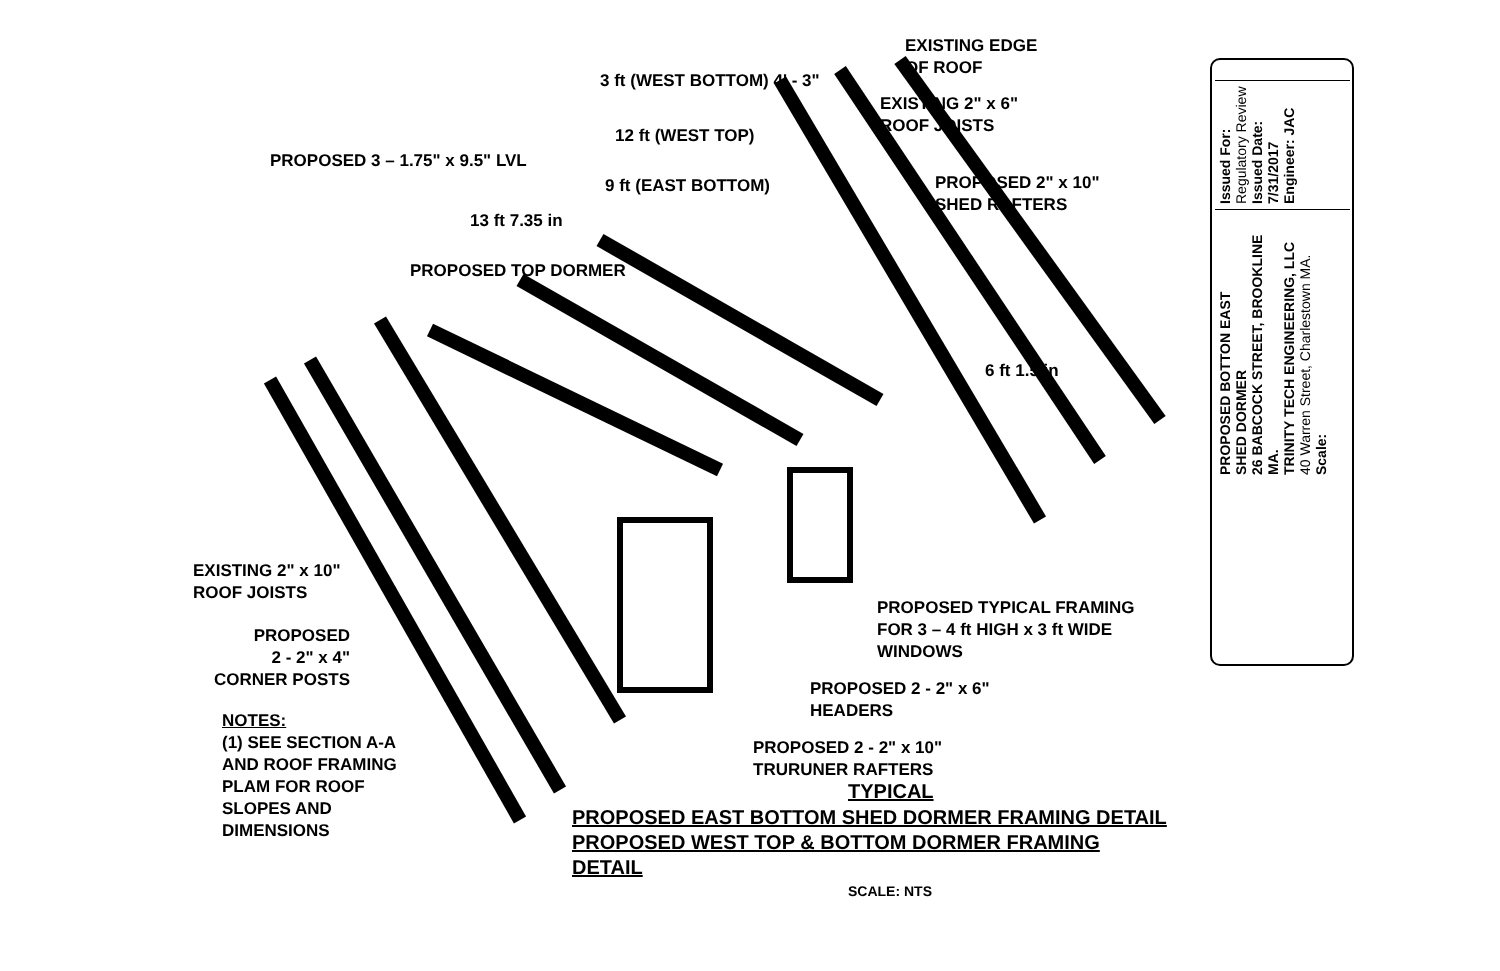EXISTING EDGE
OF ROOF
EXISTING 2" x 6"
ROOF JOISTS
PROPOSED 3 – 1.75" x 9.5" LVL
PROPOSED 2" x 10"
SHED RAFTERS
3 ft (WEST BOTTOM) 4' - 3"
12 ft (WEST TOP)
9 ft (EAST BOTTOM)
13 ft 7.35 in
PROPOSED TOP DORMER
6 ft 1.5 in
EXISTING 2" x 10"
ROOF JOISTS
PROPOSED TYPICAL FRAMING
FOR 3 – 4 ft HIGH x 3 ft WIDE
WINDOWS
PROPOSED
2 - 2" x 4"
CORNER POSTS
PROPOSED 2 - 2" x 6"
HEADERS
NOTES:
(1) SEE SECTION A-A
AND ROOF FRAMING
PLAM FOR ROOF
SLOPES AND
DIMENSIONS
PROPOSED 2 - 2" x 10"
TRURUNER RAFTERS
TYPICAL
PROPOSED EAST BOTTOM SHED DORMER FRAMING DETAIL
PROPOSED WEST TOP & BOTTOM DORMER FRAMING
DETAIL
SCALE: NTS
PROPOSED BOTTON EAST
SHED DORMER
26 BABCOCK STREET, BROOKLINE MA.
TRINITY TECH ENGINEERING, LLC
40 Warren Street, Charlestown MA.
Scale:
Issued For:
Regulatory Review
Issued Date:
7/31/2017
Engineer: JAC